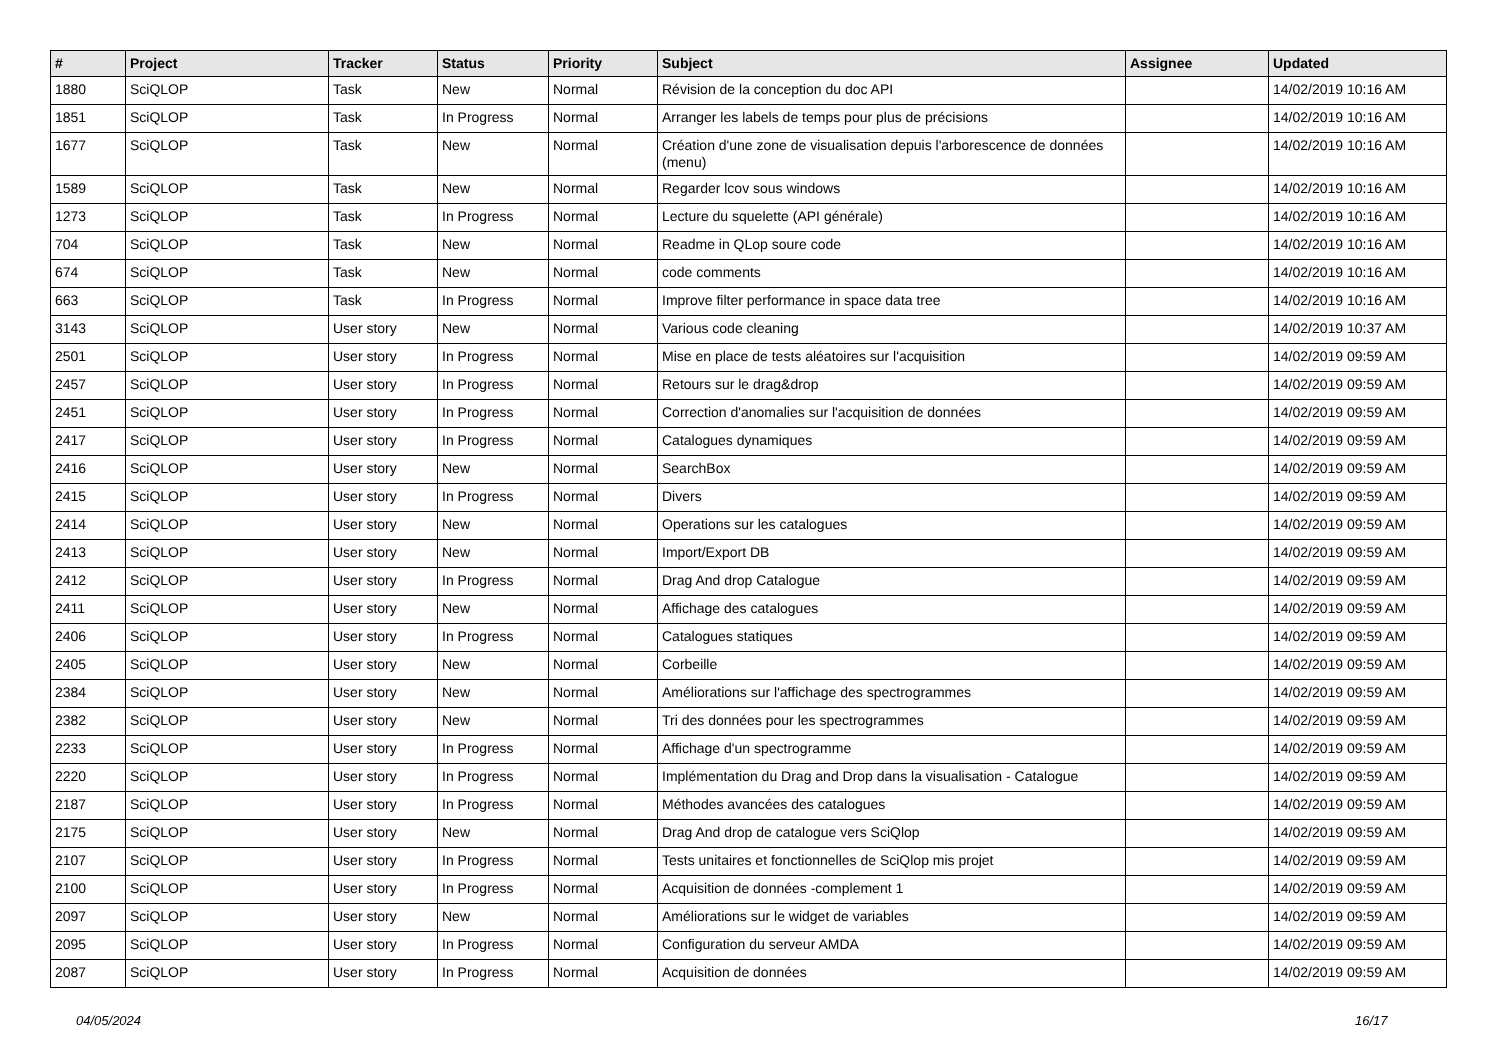| # | Project | Tracker | Status | Priority | Subject | Assignee | Updated |
| --- | --- | --- | --- | --- | --- | --- | --- |
| 1880 | SciQLOP | Task | New | Normal | Révision de la conception du doc API | | 14/02/2019 10:16 AM |
| 1851 | SciQLOP | Task | In Progress | Normal | Arranger les labels de temps pour plus de précisions | | 14/02/2019 10:16 AM |
| 1677 | SciQLOP | Task | New | Normal | Création d'une zone de visualisation depuis l'arborescence de données (menu) | | 14/02/2019 10:16 AM |
| 1589 | SciQLOP | Task | New | Normal | Regarder lcov sous windows | | 14/02/2019 10:16 AM |
| 1273 | SciQLOP | Task | In Progress | Normal | Lecture du squelette (API générale) | | 14/02/2019 10:16 AM |
| 704 | SciQLOP | Task | New | Normal | Readme in QLop soure code | | 14/02/2019 10:16 AM |
| 674 | SciQLOP | Task | New | Normal | code comments | | 14/02/2019 10:16 AM |
| 663 | SciQLOP | Task | In Progress | Normal | Improve filter performance in space data tree | | 14/02/2019 10:16 AM |
| 3143 | SciQLOP | User story | New | Normal | Various code cleaning | | 14/02/2019 10:37 AM |
| 2501 | SciQLOP | User story | In Progress | Normal | Mise en place de tests aléatoires sur l'acquisition | | 14/02/2019 09:59 AM |
| 2457 | SciQLOP | User story | In Progress | Normal | Retours sur le drag&drop | | 14/02/2019 09:59 AM |
| 2451 | SciQLOP | User story | In Progress | Normal | Correction d'anomalies sur l'acquisition de données | | 14/02/2019 09:59 AM |
| 2417 | SciQLOP | User story | In Progress | Normal | Catalogues dynamiques | | 14/02/2019 09:59 AM |
| 2416 | SciQLOP | User story | New | Normal | SearchBox | | 14/02/2019 09:59 AM |
| 2415 | SciQLOP | User story | In Progress | Normal | Divers | | 14/02/2019 09:59 AM |
| 2414 | SciQLOP | User story | New | Normal | Operations sur les catalogues | | 14/02/2019 09:59 AM |
| 2413 | SciQLOP | User story | New | Normal | Import/Export DB | | 14/02/2019 09:59 AM |
| 2412 | SciQLOP | User story | In Progress | Normal | Drag And drop Catalogue | | 14/02/2019 09:59 AM |
| 2411 | SciQLOP | User story | New | Normal | Affichage des catalogues | | 14/02/2019 09:59 AM |
| 2406 | SciQLOP | User story | In Progress | Normal | Catalogues statiques | | 14/02/2019 09:59 AM |
| 2405 | SciQLOP | User story | New | Normal | Corbeille | | 14/02/2019 09:59 AM |
| 2384 | SciQLOP | User story | New | Normal | Améliorations sur l'affichage des spectrogrammes | | 14/02/2019 09:59 AM |
| 2382 | SciQLOP | User story | New | Normal | Tri des données pour les spectrogrammes | | 14/02/2019 09:59 AM |
| 2233 | SciQLOP | User story | In Progress | Normal | Affichage d'un spectrogramme | | 14/02/2019 09:59 AM |
| 2220 | SciQLOP | User story | In Progress | Normal | Implémentation du Drag and Drop dans la visualisation - Catalogue | | 14/02/2019 09:59 AM |
| 2187 | SciQLOP | User story | In Progress | Normal | Méthodes avancées des catalogues | | 14/02/2019 09:59 AM |
| 2175 | SciQLOP | User story | New | Normal | Drag And drop de catalogue vers SciQlop | | 14/02/2019 09:59 AM |
| 2107 | SciQLOP | User story | In Progress | Normal | Tests unitaires et fonctionnelles de SciQlop mis projet | | 14/02/2019 09:59 AM |
| 2100 | SciQLOP | User story | In Progress | Normal | Acquisition de données -complement 1 | | 14/02/2019 09:59 AM |
| 2097 | SciQLOP | User story | New | Normal | Améliorations sur le widget de variables | | 14/02/2019 09:59 AM |
| 2095 | SciQLOP | User story | In Progress | Normal | Configuration du serveur AMDA | | 14/02/2019 09:59 AM |
| 2087 | SciQLOP | User story | In Progress | Normal | Acquisition de données | | 14/02/2019 09:59 AM |
04/05/2024 16/17